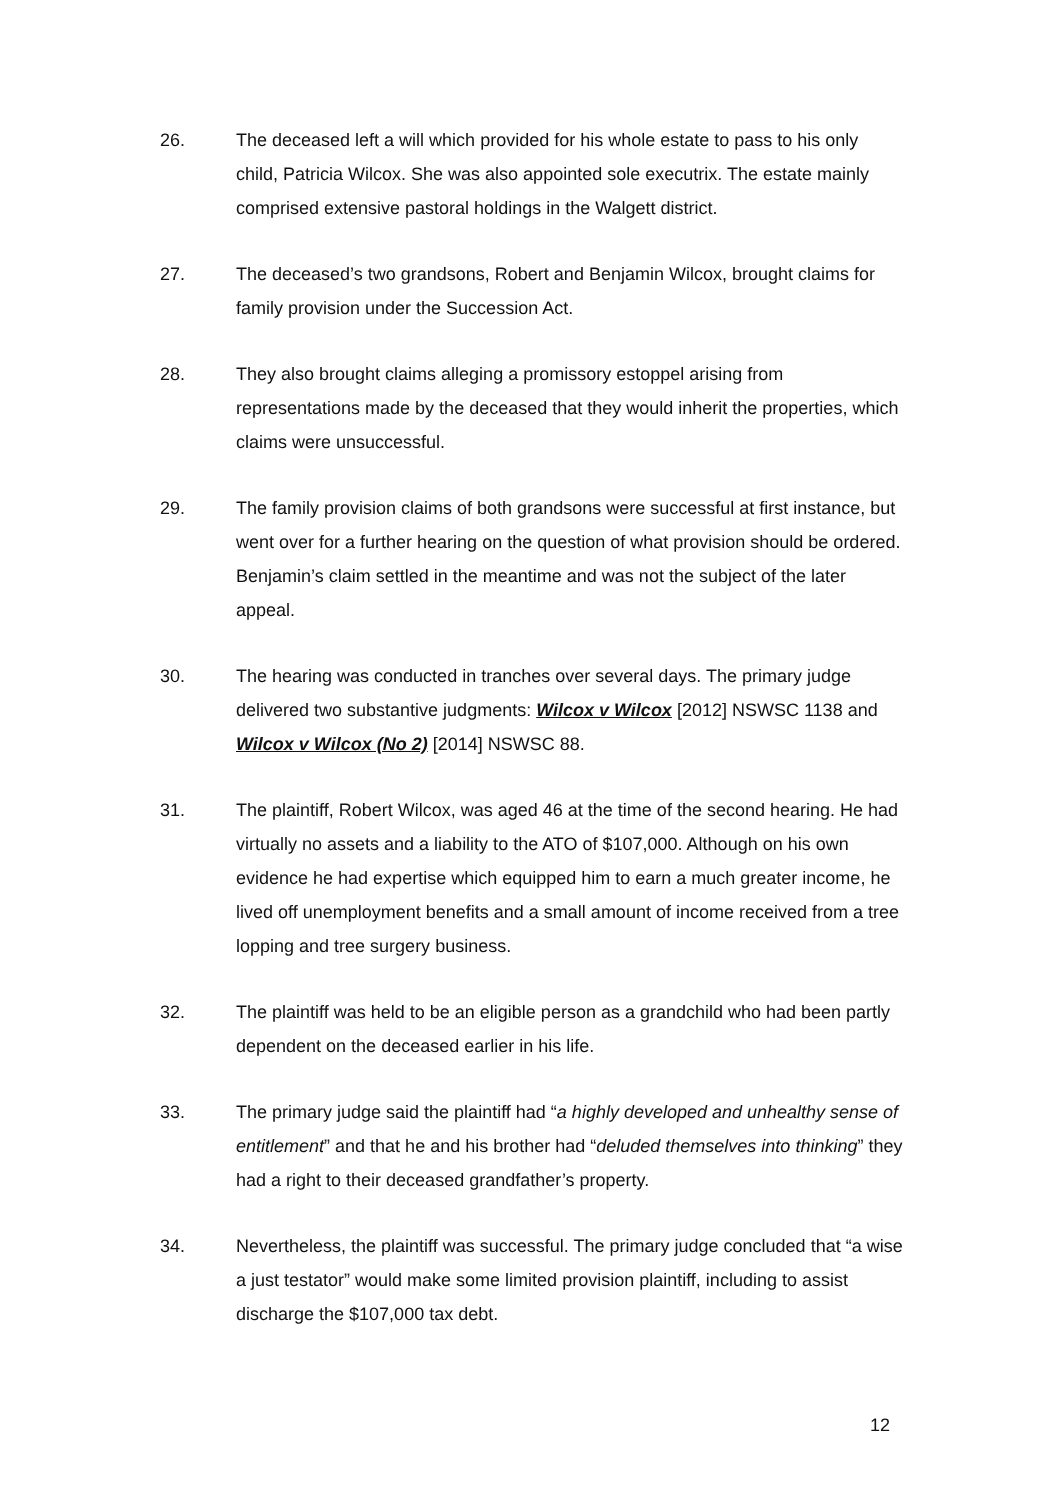26. The deceased left a will which provided for his whole estate to pass to his only child, Patricia Wilcox. She was also appointed sole executrix. The estate mainly comprised extensive pastoral holdings in the Walgett district.
27. The deceased’s two grandsons, Robert and Benjamin Wilcox, brought claims for family provision under the Succession Act.
28. They also brought claims alleging a promissory estoppel arising from representations made by the deceased that they would inherit the properties, which claims were unsuccessful.
29. The family provision claims of both grandsons were successful at first instance, but went over for a further hearing on the question of what provision should be ordered. Benjamin’s claim settled in the meantime and was not the subject of the later appeal.
30. The hearing was conducted in tranches over several days. The primary judge delivered two substantive judgments: Wilcox v Wilcox [2012] NSWSC 1138 and Wilcox v Wilcox (No 2) [2014] NSWSC 88.
31. The plaintiff, Robert Wilcox, was aged 46 at the time of the second hearing. He had virtually no assets and a liability to the ATO of $107,000. Although on his own evidence he had expertise which equipped him to earn a much greater income, he lived off unemployment benefits and a small amount of income received from a tree lopping and tree surgery business.
32. The plaintiff was held to be an eligible person as a grandchild who had been partly dependent on the deceased earlier in his life.
33. The primary judge said the plaintiff had “a highly developed and unhealthy sense of entitlement” and that he and his brother had “deluded themselves into thinking” they had a right to their deceased grandfather’s property.
34. Nevertheless, the plaintiff was successful. The primary judge concluded that “a wise a just testator” would make some limited provision plaintiff, including to assist discharge the $107,000 tax debt.
12